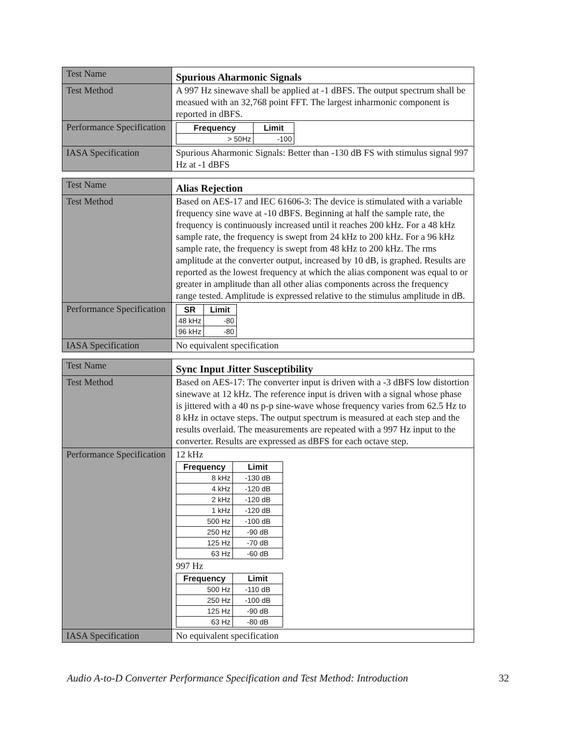| Test Name | Spurious Aharmonic Signals |
| Test Method | A 997 Hz sinewave shall be applied at -1 dBFS. The output spectrum shall be measued with an 32,768 point FFT. The largest inharmonic component is reported in dBFS. |
| Performance Specification | / Frequency / Limit / / --- / --- / / > 50Hz / -100 / |
| IASA Specification | Spurious Aharmonic Signals: Better than -130 dB FS with stimulus signal 997 Hz at -1 dBFS |
| Test Name | Alias Rejection |
| Test Method | Based on AES-17 and IEC 61606-3: The device is stimulated with a variable frequency sine wave at -10 dBFS. Beginning at half the sample rate, the frequency is continuously increased until it reaches 200 kHz. For a 48 kHz sample rate, the frequency is swept from 24 kHz to 200 kHz. For a 96 kHz sample rate, the frequency is swept from 48 kHz to 200 kHz. The rms amplitude at the converter output, increased by 10 dB, is graphed. Results are reported as the lowest frequency at which the alias component was equal to or greater in amplitude than all other alias components across the frequency range tested. Amplitude is expressed relative to the stimulus amplitude in dB. |
| Performance Specification | / SR / Limit / / --- / --- / / 48 kHz / -80 / / 96 kHz / -80 / |
| IASA Specification | No equivalent specification |
| Test Name | Sync Input Jitter Susceptibility |
| Test Method | Based on AES-17: The converter input is driven with a -3 dBFS low distortion sinewave at 12 kHz. The reference input is driven with a signal whose phase is jittered with a 40 ns p-p sine-wave whose frequency varies from 62.5 Hz to 8 kHz in octave steps. The output spectrum is measured at each step and the results overlaid. The measurements are repeated with a 997 Hz input to the converter. Results are expressed as dBFS for each octave step. |
| Performance Specification | 12 kHz / Frequency / Limit / / --- / --- / / 8 kHz / -130 dB / / 4 kHz / -120 dB / / 2 kHz / -120 dB / / 1 kHz / -120 dB / / 500 Hz / -100 dB / / 250 Hz / -90 dB / / 125 Hz / -70 dB / / 63 Hz / -60 dB / 997 Hz / Frequency / Limit / / --- / --- / / 500 Hz / -110 dB / / 250 Hz / -100 dB / / 125 Hz / -90 dB / / 63 Hz / -80 dB / |
| IASA Specification | No equivalent specification |
Audio A-to-D Converter Performance Specification and Test Method: Introduction 32